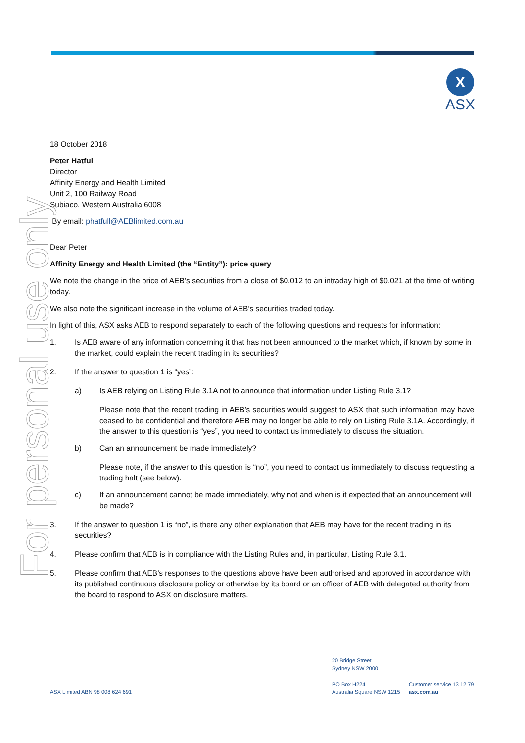X
ASX
For personal use only
18 October 2018
Peter Hatful
Director
Affinity Energy and Health Limited
Unit 2, 100 Railway Road
Subiaco, Western Australia 6008
By email: phatfull@AEBlimited.com.au
Dear Peter
Affinity Energy and Health Limited (the “Entity”): price query
We note the change in the price of AEB’s securities from a close of $0.012 to an intraday high of $0.021 at the time of writing today.
We also note the significant increase in the volume of AEB’s securities traded today.
In light of this, ASX asks AEB to respond separately to each of the following questions and requests for information:
1. Is AEB aware of any information concerning it that has not been announced to the market which, if known by some in the market, could explain the recent trading in its securities?
2. If the answer to question 1 is “yes”:
a) Is AEB relying on Listing Rule 3.1A not to announce that information under Listing Rule 3.1?
Please note that the recent trading in AEB’s securities would suggest to ASX that such information may have ceased to be confidential and therefore AEB may no longer be able to rely on Listing Rule 3.1A. Accordingly, if the answer to this question is “yes”, you need to contact us immediately to discuss the situation.
b) Can an announcement be made immediately?
Please note, if the answer to this question is “no”, you need to contact us immediately to discuss requesting a trading halt (see below).
c) If an announcement cannot be made immediately, why not and when is it expected that an announcement will be made?
3. If the answer to question 1 is “no”, is there any other explanation that AEB may have for the recent trading in its securities?
4. Please confirm that AEB is in compliance with the Listing Rules and, in particular, Listing Rule 3.1.
5. Please confirm that AEB’s responses to the questions above have been authorised and approved in accordance with its published continuous disclosure policy or otherwise by its board or an officer of AEB with delegated authority from the board to respond to ASX on disclosure matters.
ASX Limited ABN 98 008 624 691
20 Bridge Street
Sydney NSW 2000
PO Box H224
Australia Square NSW 1215
Customer service 13 12 79
asx.com.au